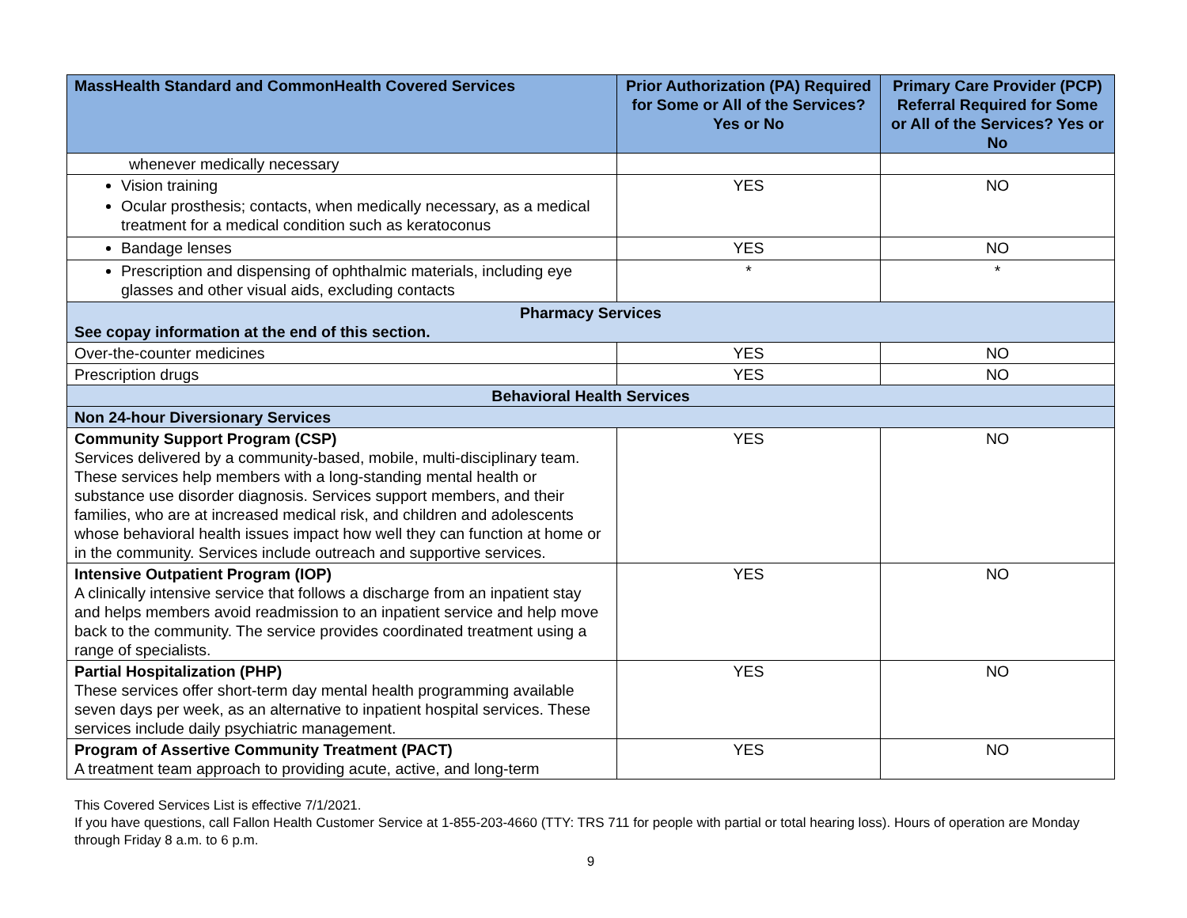| MassHealth Standard and CommonHealth Covered Services | Prior Authorization (PA) Required for Some or All of the Services? Yes or No | Primary Care Provider (PCP) Referral Required for Some or All of the Services? Yes or No |
| --- | --- | --- |
| whenever medically necessary | | |
| Vision training Ocular prosthesis; contacts, when medically necessary, as a medical treatment for a medical condition such as keratoconus | YES | NO |
| Bandage lenses | YES | NO |
| Prescription and dispensing of ophthalmic materials, including eye glasses and other visual aids, excluding contacts | * | * |
| Pharmacy Services See copay information at the end of this section. | | |
| Over-the-counter medicines | YES | NO |
| Prescription drugs | YES | NO |
| Behavioral Health Services | | |
| Non 24-hour Diversionary Services | | |
| Community Support Program (CSP) Services delivered by a community-based, mobile, multi-disciplinary team. These services help members with a long-standing mental health or substance use disorder diagnosis. Services support members, and their families, who are at increased medical risk, and children and adolescents whose behavioral health issues impact how well they can function at home or in the community. Services include outreach and supportive services. | YES | NO |
| Intensive Outpatient Program (IOP) A clinically intensive service that follows a discharge from an inpatient stay and helps members avoid readmission to an inpatient service and help move back to the community. The service provides coordinated treatment using a range of specialists. | YES | NO |
| Partial Hospitalization (PHP) These services offer short-term day mental health programming available seven days per week, as an alternative to inpatient hospital services. These services include daily psychiatric management. | YES | NO |
| Program of Assertive Community Treatment (PACT) A treatment team approach to providing acute, active, and long-term | YES | NO |
This Covered Services List is effective 7/1/2021.
If you have questions, call Fallon Health Customer Service at 1-855-203-4660 (TTY: TRS 711 for people with partial or total hearing loss). Hours of operation are Monday through Friday 8 a.m. to 6 p.m.
9